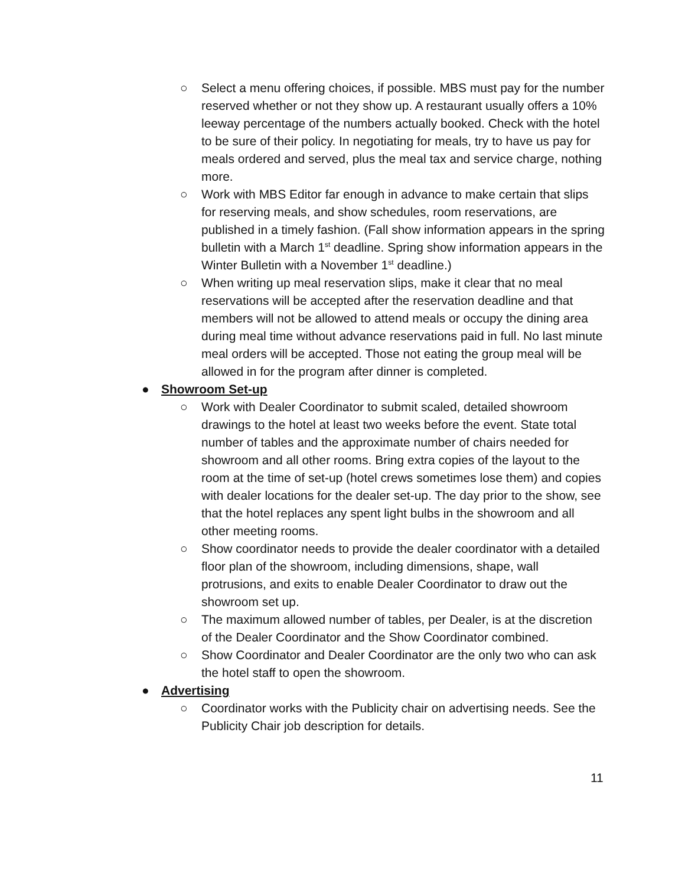○ Select a menu offering choices, if possible. MBS must pay for the number reserved whether or not they show up. A restaurant usually offers a 10% leeway percentage of the numbers actually booked. Check with the hotel to be sure of their policy. In negotiating for meals, try to have us pay for meals ordered and served, plus the meal tax and service charge, nothing more.
○ Work with MBS Editor far enough in advance to make certain that slips for reserving meals, and show schedules, room reservations, are published in a timely fashion. (Fall show information appears in the spring bulletin with a March 1<sup>st</sup> deadline. Spring show information appears in the Winter Bulletin with a November 1<sup>st</sup> deadline.)
○ When writing up meal reservation slips, make it clear that no meal reservations will be accepted after the reservation deadline and that members will not be allowed to attend meals or occupy the dining area during meal time without advance reservations paid in full. No last minute meal orders will be accepted. Those not eating the group meal will be allowed in for the program after dinner is completed.
● Showroom Set-up
○ Work with Dealer Coordinator to submit scaled, detailed showroom drawings to the hotel at least two weeks before the event. State total number of tables and the approximate number of chairs needed for showroom and all other rooms. Bring extra copies of the layout to the room at the time of set-up (hotel crews sometimes lose them) and copies with dealer locations for the dealer set-up. The day prior to the show, see that the hotel replaces any spent light bulbs in the showroom and all other meeting rooms.
○ Show coordinator needs to provide the dealer coordinator with a detailed floor plan of the showroom, including dimensions, shape, wall protrusions, and exits to enable Dealer Coordinator to draw out the showroom set up.
○ The maximum allowed number of tables, per Dealer, is at the discretion of the Dealer Coordinator and the Show Coordinator combined.
○ Show Coordinator and Dealer Coordinator are the only two who can ask the hotel staff to open the showroom.
● Advertising
○ Coordinator works with the Publicity chair on advertising needs. See the Publicity Chair job description for details.
11